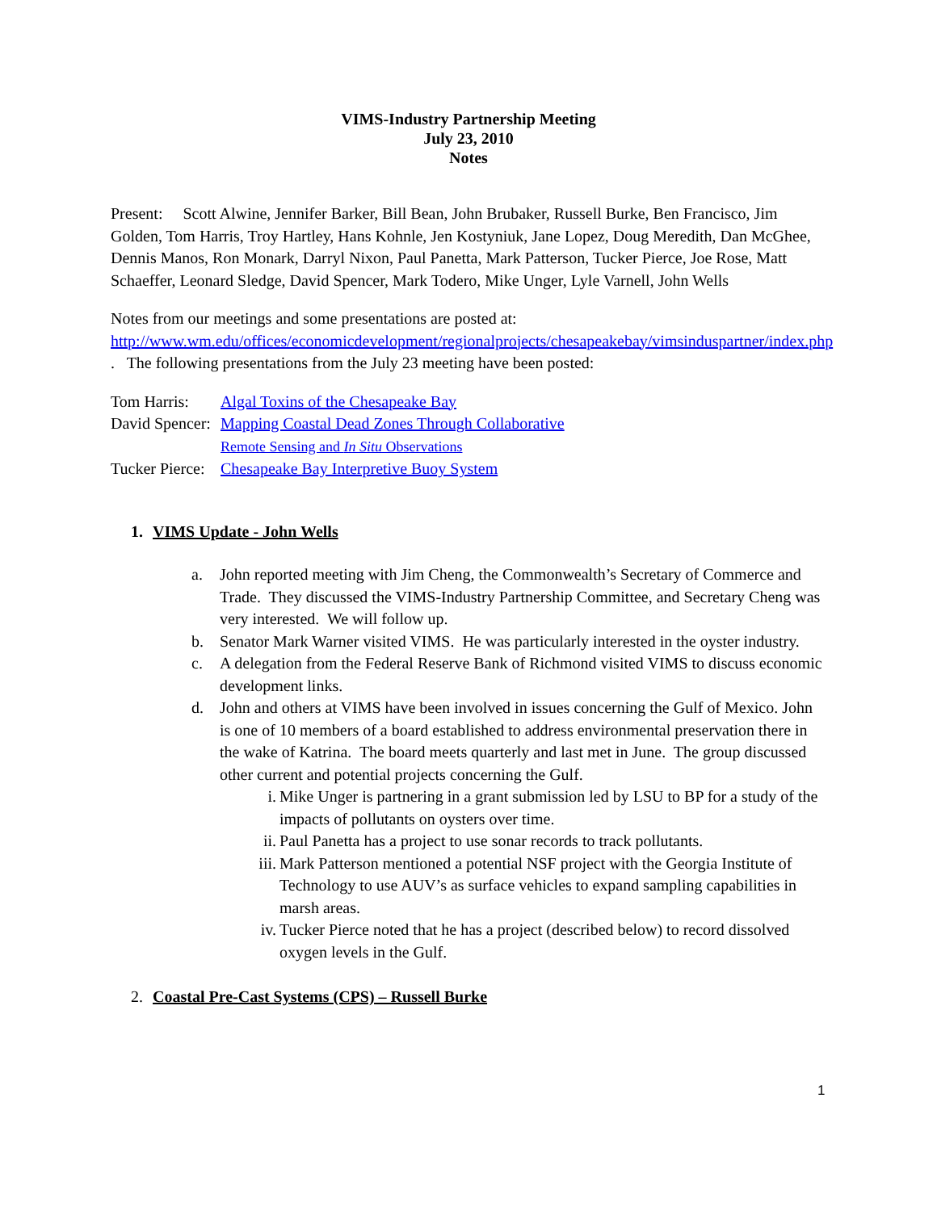VIMS-Industry Partnership Meeting
July 23, 2010
Notes
Present: Scott Alwine, Jennifer Barker, Bill Bean, John Brubaker, Russell Burke, Ben Francisco, Jim Golden, Tom Harris, Troy Hartley, Hans Kohnle, Jen Kostyniuk, Jane Lopez, Doug Meredith, Dan McGhee, Dennis Manos, Ron Monark, Darryl Nixon, Paul Panetta, Mark Patterson, Tucker Pierce, Joe Rose, Matt Schaeffer, Leonard Sledge, David Spencer, Mark Todero, Mike Unger, Lyle Varnell, John Wells
Notes from our meetings and some presentations are posted at:
http://www.wm.edu/offices/economicdevelopment/regionalprojects/chesapeakebay/vimsinduspartner/index.php . The following presentations from the July 23 meeting have been posted:
Tom Harris:
Algal Toxins of the Chesapeake Bay
David Spencer:
Mapping Coastal Dead Zones Through Collaborative
Remote Sensing and In Situ Observations
Tucker Pierce:
Chesapeake Bay Interpretive Buoy System
1. VIMS Update - John Wells
a. John reported meeting with Jim Cheng, the Commonwealth’s Secretary of Commerce and Trade. They discussed the VIMS-Industry Partnership Committee, and Secretary Cheng was very interested. We will follow up.
b. Senator Mark Warner visited VIMS. He was particularly interested in the oyster industry.
c. A delegation from the Federal Reserve Bank of Richmond visited VIMS to discuss economic development links.
d. John and others at VIMS have been involved in issues concerning the Gulf of Mexico. John is one of 10 members of a board established to address environmental preservation there in the wake of Katrina. The board meets quarterly and last met in June. The group discussed other current and potential projects concerning the Gulf.
i. Mike Unger is partnering in a grant submission led by LSU to BP for a study of the impacts of pollutants on oysters over time.
ii. Paul Panetta has a project to use sonar records to track pollutants.
iii. Mark Patterson mentioned a potential NSF project with the Georgia Institute of Technology to use AUV’s as surface vehicles to expand sampling capabilities in marsh areas.
iv. Tucker Pierce noted that he has a project (described below) to record dissolved oxygen levels in the Gulf.
2. Coastal Pre-Cast Systems (CPS) – Russell Burke
1